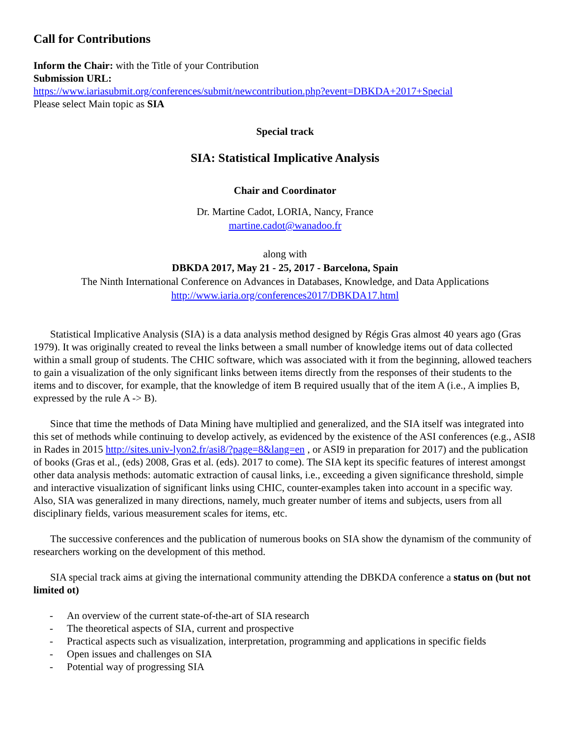Call for Contributions
Inform the Chair: with the Title of your Contribution
Submission URL:
https://www.iariasubmit.org/conferences/submit/newcontribution.php?event=DBKDA+2017+Special
Please select Main topic as SIA
Special track
SIA: Statistical Implicative Analysis
Chair and Coordinator
Dr. Martine Cadot, LORIA, Nancy, France
martine.cadot@wanadoo.fr
along with
DBKDA 2017, May 21 - 25, 2017 - Barcelona, Spain
The Ninth International Conference on Advances in Databases, Knowledge, and Data Applications
http://www.iaria.org/conferences2017/DBKDA17.html
Statistical Implicative Analysis (SIA) is a data analysis method designed by Régis Gras almost 40 years ago (Gras 1979). It was originally created to reveal the links between a small number of knowledge items out of data collected within a small group of students. The CHIC software, which was associated with it from the beginning, allowed teachers to gain a visualization of the only significant links between items directly from the responses of their students to the items and to discover, for example, that the knowledge of item B required usually that of the item A (i.e., A implies B, expressed by the rule A -> B).
Since that time the methods of Data Mining have multiplied and generalized, and the SIA itself was integrated into this set of methods while continuing to develop actively, as evidenced by the existence of the ASI conferences (e.g., ASI8 in Rades in 2015 http://sites.univ-lyon2.fr/asi8/?page=8&lang=en , or ASI9 in preparation for 2017) and the publication of books (Gras et al., (eds) 2008, Gras et al. (eds). 2017 to come). The SIA kept its specific features of interest amongst other data analysis methods: automatic extraction of causal links, i.e., exceeding a given significance threshold, simple and interactive visualization of significant links using CHIC, counter-examples taken into account in a specific way. Also, SIA was generalized in many directions, namely, much greater number of items and subjects, users from all disciplinary fields, various measurement scales for items, etc.
The successive conferences and the publication of numerous books on SIA show the dynamism of the community of researchers working on the development of this method.
SIA special track aims at giving the international community attending the DBKDA conference a status on (but not limited ot)
- An overview of the current state-of-the-art of SIA research
- The theoretical aspects of SIA, current and prospective
- Practical aspects such as visualization, interpretation, programming and applications in specific fields
- Open issues and challenges on SIA
- Potential way of progressing SIA